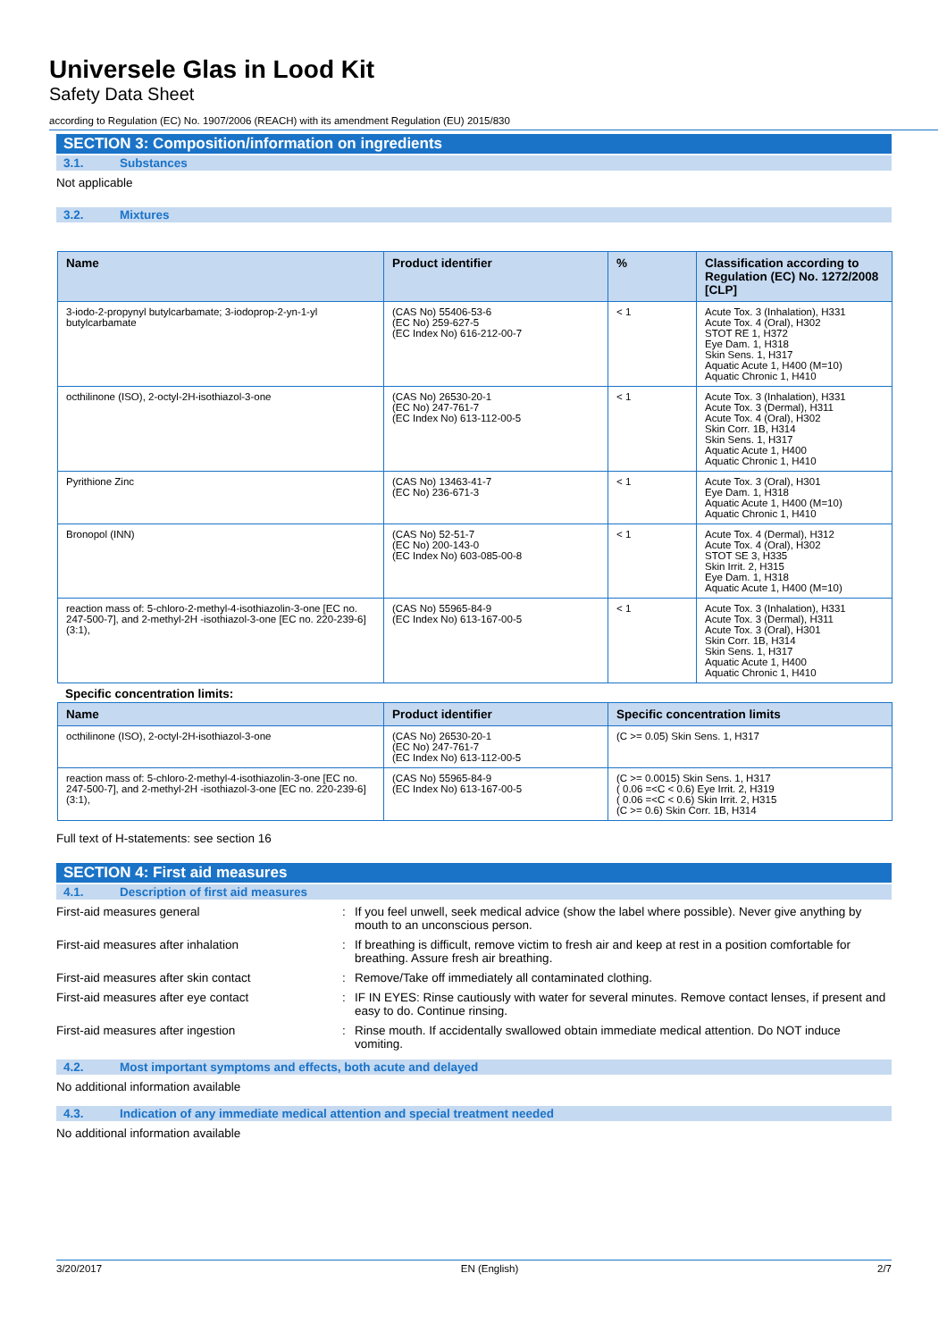Universele Glas in Lood Kit
Safety Data Sheet
according to Regulation (EC) No. 1907/2006 (REACH) with its amendment Regulation (EU) 2015/830
SECTION 3: Composition/information on ingredients
3.1. Substances
Not applicable
3.2. Mixtures
| Name | Product identifier | % | Classification according to Regulation (EC) No. 1272/2008 [CLP] |
| --- | --- | --- | --- |
| 3-iodo-2-propynyl butylcarbamate; 3-iodoprop-2-yn-1-yl butylcarbamate | (CAS No) 55406-53-6 (EC No) 259-627-5 (EC Index No) 616-212-00-7 | < 1 | Acute Tox. 3 (Inhalation), H331 Acute Tox. 4 (Oral), H302 STOT RE 1, H372 Eye Dam. 1, H318 Skin Sens. 1, H317 Aquatic Acute 1, H400 (M=10) Aquatic Chronic 1, H410 |
| octhilinone (ISO), 2-octyl-2H-isothiazol-3-one | (CAS No) 26530-20-1 (EC No) 247-761-7 (EC Index No) 613-112-00-5 | < 1 | Acute Tox. 3 (Inhalation), H331 Acute Tox. 3 (Dermal), H311 Acute Tox. 4 (Oral), H302 Skin Corr. 1B, H314 Skin Sens. 1, H317 Aquatic Acute 1, H400 Aquatic Chronic 1, H410 |
| Pyrithione Zinc | (CAS No) 13463-41-7 (EC No) 236-671-3 | < 1 | Acute Tox. 3 (Oral), H301 Eye Dam. 1, H318 Aquatic Acute 1, H400 (M=10) Aquatic Chronic 1, H410 |
| Bronopol (INN) | (CAS No) 52-51-7 (EC No) 200-143-0 (EC Index No) 603-085-00-8 | < 1 | Acute Tox. 4 (Dermal), H312 Acute Tox. 4 (Oral), H302 STOT SE 3, H335 Skin Irrit. 2, H315 Eye Dam. 1, H318 Aquatic Acute 1, H400 (M=10) |
| reaction mass of: 5-chloro-2-methyl-4-isothiazolin-3-one [EC no. 247-500-7], and 2-methyl-2H -isothiazol-3-one [EC no. 220-239-6] (3:1), | (CAS No) 55965-84-9 (EC Index No) 613-167-00-5 | < 1 | Acute Tox. 3 (Inhalation), H331 Acute Tox. 3 (Dermal), H311 Acute Tox. 3 (Oral), H301 Skin Corr. 1B, H314 Skin Sens. 1, H317 Aquatic Acute 1, H400 Aquatic Chronic 1, H410 |
Specific concentration limits:
| Name | Product identifier | Specific concentration limits |
| --- | --- | --- |
| octhilinone (ISO), 2-octyl-2H-isothiazol-3-one | (CAS No) 26530-20-1 (EC No) 247-761-7 (EC Index No) 613-112-00-5 | (C >= 0.05) Skin Sens. 1, H317 |
| reaction mass of: 5-chloro-2-methyl-4-isothiazolin-3-one [EC no. 247-500-7], and 2-methyl-2H -isothiazol-3-one [EC no. 220-239-6] (3:1), | (CAS No) 55965-84-9 (EC Index No) 613-167-00-5 | (C >= 0.0015) Skin Sens. 1, H317 ( 0.06 =<C < 0.6) Eye Irrit. 2, H319 ( 0.06 =<C < 0.6) Skin Irrit. 2, H315 (C >= 0.6) Skin Corr. 1B, H314 |
Full text of H-statements: see section 16
SECTION 4: First aid measures
4.1. Description of first aid measures
First-aid measures general
:
If you feel unwell, seek medical advice (show the label where possible). Never give anything by mouth to an unconscious person.
First-aid measures after inhalation
:
If breathing is difficult, remove victim to fresh air and keep at rest in a position comfortable for breathing. Assure fresh air breathing.
First-aid measures after skin contact
:
Remove/Take off immediately all contaminated clothing.
First-aid measures after eye contact
:
IF IN EYES: Rinse cautiously with water for several minutes. Remove contact lenses, if present and easy to do. Continue rinsing.
First-aid measures after ingestion
:
Rinse mouth. If accidentally swallowed obtain immediate medical attention. Do NOT induce vomiting.
4.2. Most important symptoms and effects, both acute and delayed
No additional information available
4.3. Indication of any immediate medical attention and special treatment needed
No additional information available
3/20/2017 EN (English) 2/7